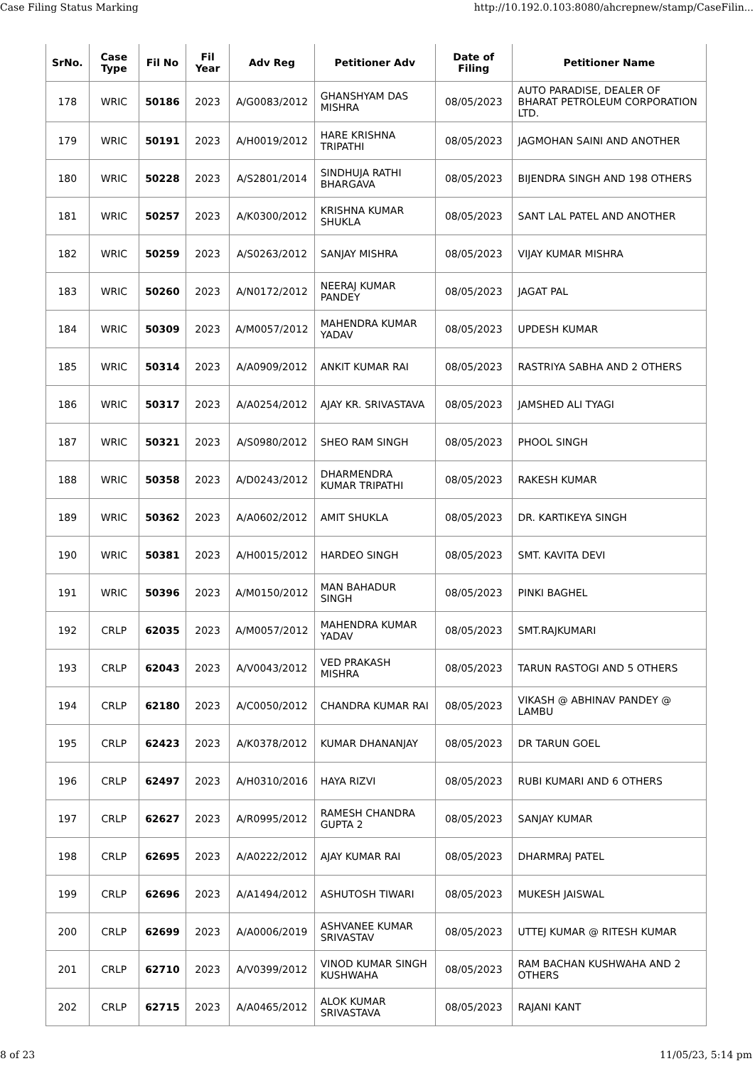Case Filing Status Marking http://10.192.0.103:8080/ahcrepnew/stamp/CaseFilin...
| SrNo. | Case Type | Fil No | Fil Year | Adv Reg | Petitioner Adv | Date of Filing | Petitioner Name |
| --- | --- | --- | --- | --- | --- | --- | --- |
| 178 | WRIC | 50186 | 2023 | A/G0083/2012 | GHANSHYAM DAS MISHRA | 08/05/2023 | AUTO PARADISE, DEALER OF BHARAT PETROLEUM CORPORATION LTD. |
| 179 | WRIC | 50191 | 2023 | A/H0019/2012 | HARE KRISHNA TRIPATHI | 08/05/2023 | JAGMOHAN SAINI AND ANOTHER |
| 180 | WRIC | 50228 | 2023 | A/S2801/2014 | SINDHUJA RATHI BHARGAVA | 08/05/2023 | BIJENDRA SINGH AND 198 OTHERS |
| 181 | WRIC | 50257 | 2023 | A/K0300/2012 | KRISHNA KUMAR SHUKLA | 08/05/2023 | SANT LAL PATEL AND ANOTHER |
| 182 | WRIC | 50259 | 2023 | A/S0263/2012 | SANJAY MISHRA | 08/05/2023 | VIJAY KUMAR MISHRA |
| 183 | WRIC | 50260 | 2023 | A/N0172/2012 | NEERAJ KUMAR PANDEY | 08/05/2023 | JAGAT PAL |
| 184 | WRIC | 50309 | 2023 | A/M0057/2012 | MAHENDRA KUMAR YADAV | 08/05/2023 | UPDESH KUMAR |
| 185 | WRIC | 50314 | 2023 | A/A0909/2012 | ANKIT KUMAR RAI | 08/05/2023 | RASTRIYA SABHA AND 2 OTHERS |
| 186 | WRIC | 50317 | 2023 | A/A0254/2012 | AJAY KR. SRIVASTAVA | 08/05/2023 | JAMSHED ALI TYAGI |
| 187 | WRIC | 50321 | 2023 | A/S0980/2012 | SHEO RAM SINGH | 08/05/2023 | PHOOL SINGH |
| 188 | WRIC | 50358 | 2023 | A/D0243/2012 | DHARMENDRA KUMAR TRIPATHI | 08/05/2023 | RAKESH KUMAR |
| 189 | WRIC | 50362 | 2023 | A/A0602/2012 | AMIT SHUKLA | 08/05/2023 | DR. KARTIKEYA SINGH |
| 190 | WRIC | 50381 | 2023 | A/H0015/2012 | HARDEO SINGH | 08/05/2023 | SMT. KAVITA DEVI |
| 191 | WRIC | 50396 | 2023 | A/M0150/2012 | MAN BAHADUR SINGH | 08/05/2023 | PINKI BAGHEL |
| 192 | CRLP | 62035 | 2023 | A/M0057/2012 | MAHENDRA KUMAR YADAV | 08/05/2023 | SMT.RAJKUMARI |
| 193 | CRLP | 62043 | 2023 | A/V0043/2012 | VED PRAKASH MISHRA | 08/05/2023 | TARUN RASTOGI AND 5 OTHERS |
| 194 | CRLP | 62180 | 2023 | A/C0050/2012 | CHANDRA KUMAR RAI | 08/05/2023 | VIKASH @ ABHINAV PANDEY @ LAMBU |
| 195 | CRLP | 62423 | 2023 | A/K0378/2012 | KUMAR DHANANJAY | 08/05/2023 | DR TARUN GOEL |
| 196 | CRLP | 62497 | 2023 | A/H0310/2016 | HAYA RIZVI | 08/05/2023 | RUBI KUMARI AND 6 OTHERS |
| 197 | CRLP | 62627 | 2023 | A/R0995/2012 | RAMESH CHANDRA GUPTA 2 | 08/05/2023 | SANJAY KUMAR |
| 198 | CRLP | 62695 | 2023 | A/A0222/2012 | AJAY KUMAR RAI | 08/05/2023 | DHARMRAJ PATEL |
| 199 | CRLP | 62696 | 2023 | A/A1494/2012 | ASHUTOSH TIWARI | 08/05/2023 | MUKESH JAISWAL |
| 200 | CRLP | 62699 | 2023 | A/A0006/2019 | ASHVANEE KUMAR SRIVASTAV | 08/05/2023 | UTTEJ KUMAR @ RITESH KUMAR |
| 201 | CRLP | 62710 | 2023 | A/V0399/2012 | VINOD KUMAR SINGH KUSHWAHA | 08/05/2023 | RAM BACHAN KUSHWAHA AND 2 OTHERS |
| 202 | CRLP | 62715 | 2023 | A/A0465/2012 | ALOK KUMAR SRIVASTAVA | 08/05/2023 | RAJANI KANT |
8 of 23 11/05/23, 5:14 pm